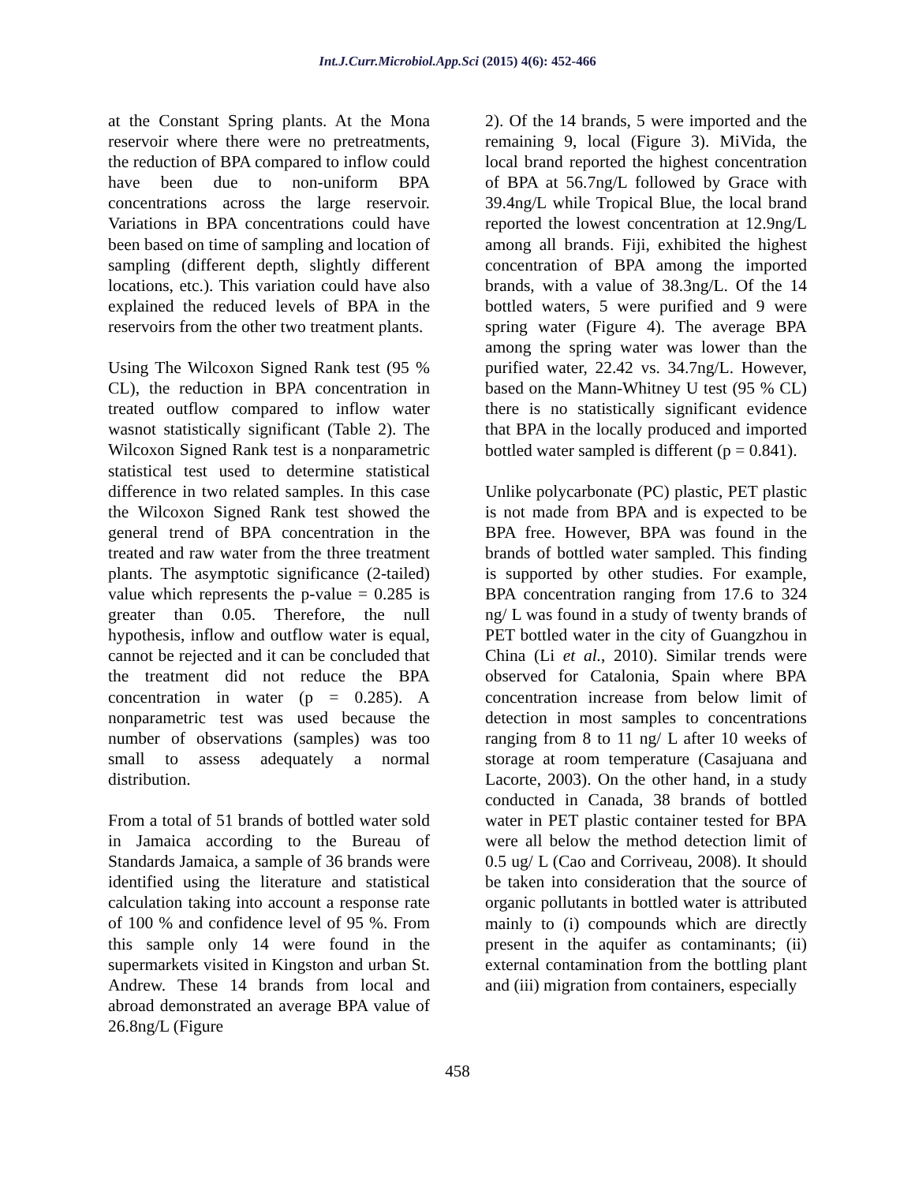Int.J.Curr.Microbiol.App.Sci (2015) 4(6): 452-466
at the Constant Spring plants. At the Mona reservoir where there were no pretreatments, the reduction of BPA compared to inflow could have been due to non-uniform BPA concentrations across the large reservoir. Variations in BPA concentrations could have been based on time of sampling and location of sampling (different depth, slightly different locations, etc.). This variation could have also explained the reduced levels of BPA in the reservoirs from the other two treatment plants.
Using The Wilcoxon Signed Rank test (95 % CL), the reduction in BPA concentration in treated outflow compared to inflow water wasnot statistically significant (Table 2). The Wilcoxon Signed Rank test is a nonparametric statistical test used to determine statistical difference in two related samples. In this case the Wilcoxon Signed Rank test showed the general trend of BPA concentration in the treated and raw water from the three treatment plants. The asymptotic significance (2-tailed) value which represents the p-value = 0.285 is greater than 0.05. Therefore, the null hypothesis, inflow and outflow water is equal, cannot be rejected and it can be concluded that the treatment did not reduce the BPA concentration in water (p = 0.285). A nonparametric test was used because the number of observations (samples) was too small to assess adequately a normal distribution.
From a total of 51 brands of bottled water sold in Jamaica according to the Bureau of Standards Jamaica, a sample of 36 brands were identified using the literature and statistical calculation taking into account a response rate of 100 % and confidence level of 95 %. From this sample only 14 were found in the supermarkets visited in Kingston and urban St. Andrew. These 14 brands from local and abroad demonstrated an average BPA value of 26.8ng/L (Figure
2). Of the 14 brands, 5 were imported and the remaining 9, local (Figure 3). MiVida, the local brand reported the highest concentration of BPA at 56.7ng/L followed by Grace with 39.4ng/L while Tropical Blue, the local brand reported the lowest concentration at 12.9ng/L among all brands. Fiji, exhibited the highest concentration of BPA among the imported brands, with a value of 38.3ng/L. Of the 14 bottled waters, 5 were purified and 9 were spring water (Figure 4). The average BPA among the spring water was lower than the purified water, 22.42 vs. 34.7ng/L. However, based on the Mann-Whitney U test (95 % CL) there is no statistically significant evidence that BPA in the locally produced and imported bottled water sampled is different (p = 0.841).
Unlike polycarbonate (PC) plastic, PET plastic is not made from BPA and is expected to be BPA free. However, BPA was found in the brands of bottled water sampled. This finding is supported by other studies. For example, BPA concentration ranging from 17.6 to 324 ng/ L was found in a study of twenty brands of PET bottled water in the city of Guangzhou in China (Li et al., 2010). Similar trends were observed for Catalonia, Spain where BPA concentration increase from below limit of detection in most samples to concentrations ranging from 8 to 11 ng/ L after 10 weeks of storage at room temperature (Casajuana and Lacorte, 2003). On the other hand, in a study conducted in Canada, 38 brands of bottled water in PET plastic container tested for BPA were all below the method detection limit of 0.5 ug/ L (Cao and Corriveau, 2008). It should be taken into consideration that the source of organic pollutants in bottled water is attributed mainly to (i) compounds which are directly present in the aquifer as contaminants; (ii) external contamination from the bottling plant and (iii) migration from containers, especially
458